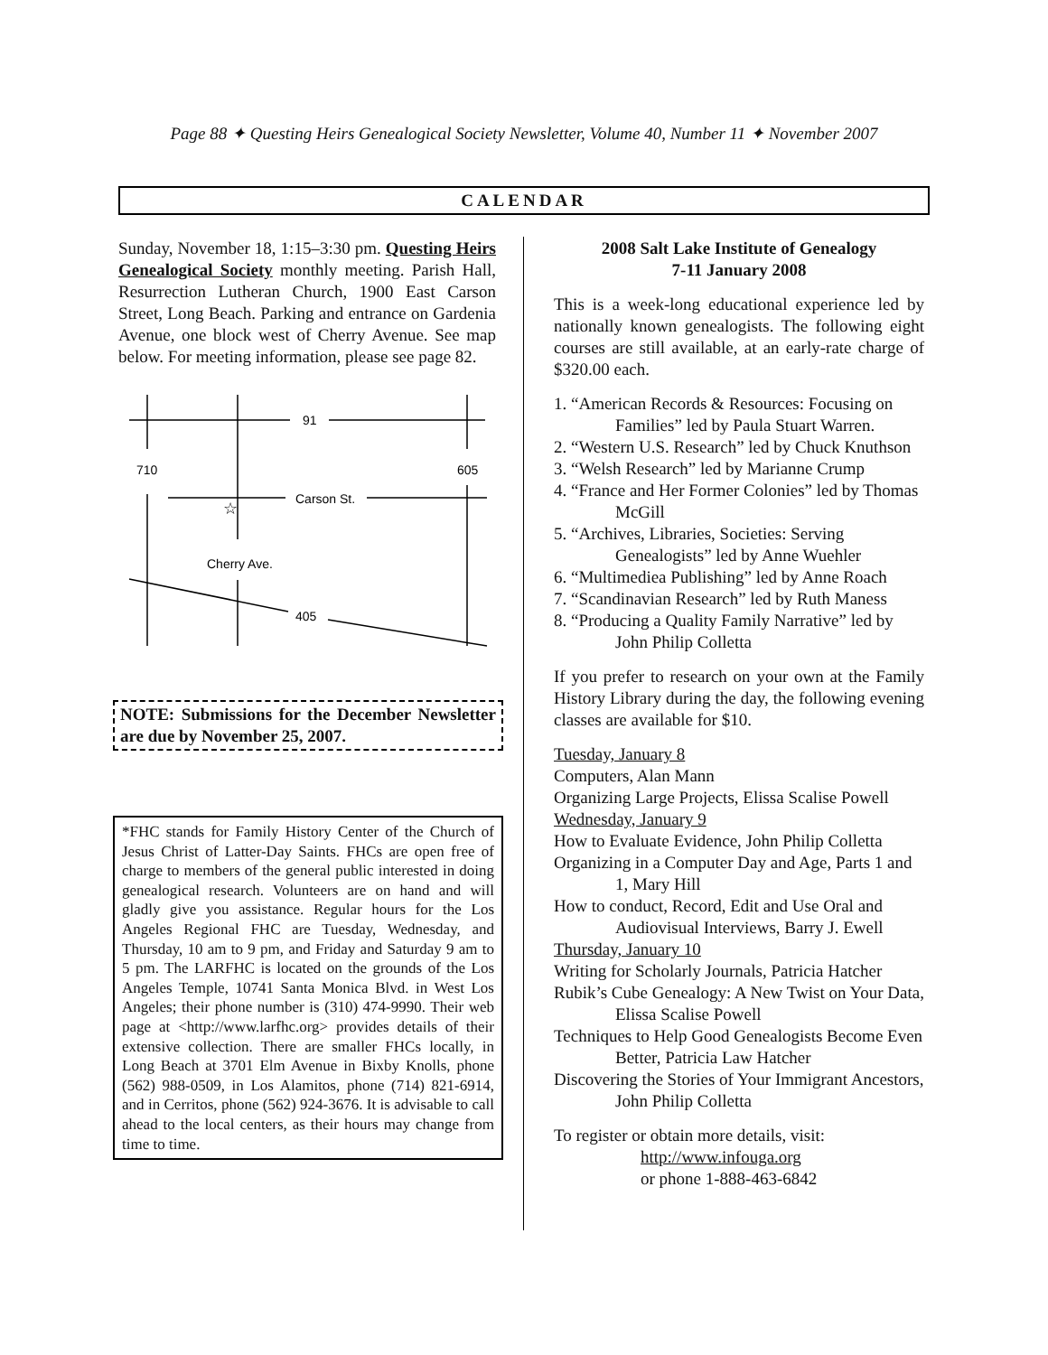Page 88 ✦ Questing Heirs Genealogical Society Newsletter, Volume 40, Number 11 ✦ November 2007
CALENDAR
Sunday, November 18, 1:15–3:30 pm. Questing Heirs Genealogical Society monthly meeting. Parish Hall, Resurrection Lutheran Church, 1900 East Carson Street, Long Beach. Parking and entrance on Gardenia Avenue, one block west of Cherry Avenue. See map below. For meeting information, please see page 82.
91
710
605
Carson St.
Cherry Ave.
405
☆
NOTE: Submissions for the December Newsletter are due by November 25, 2007.
*FHC stands for Family History Center of the Church of Jesus Christ of Latter-Day Saints. FHCs are open free of charge to members of the general public interested in doing genealogical research. Volunteers are on hand and will gladly give you assistance. Regular hours for the Los Angeles Regional FHC are Tuesday, Wednesday, and Thursday, 10 am to 9 pm, and Friday and Saturday 9 am to 5 pm. The LARFHC is located on the grounds of the Los Angeles Temple, 10741 Santa Monica Blvd. in West Los Angeles; their phone number is (310) 474-9990. Their web page at <http://www.larfhc.org> provides details of their extensive collection. There are smaller FHCs locally, in Long Beach at 3701 Elm Avenue in Bixby Knolls, phone (562) 988-0509, in Los Alamitos, phone (714) 821-6914, and in Cerritos, phone (562) 924-3676. It is advisable to call ahead to the local centers, as their hours may change from time to time.
2008 Salt Lake Institute of Genealogy
7-11 January 2008
This is a week-long educational experience led by nationally known genealogists. The following eight courses are still available, at an early-rate charge of $320.00 each.
1. “American Records & Resources: Focusing on Families” led by Paula Stuart Warren.
2. “Western U.S. Research” led by Chuck Knuthson
3. “Welsh Research” led by Marianne Crump
4. “France and Her Former Colonies” led by Thomas McGill
5. “Archives, Libraries, Societies: Serving Genealogists” led by Anne Wuehler
6. “Multimediea Publishing” led by Anne Roach
7. “Scandinavian Research” led by Ruth Maness
8. “Producing a Quality Family Narrative” led by John Philip Colletta
If you prefer to research on your own at the Family History Library during the day, the following evening classes are available for $10.
Tuesday, January 8
Computers, Alan Mann
Organizing Large Projects, Elissa Scalise Powell
Wednesday, January 9
How to Evaluate Evidence, John Philip Colletta
Organizing in a Computer Day and Age, Parts 1 and 1, Mary Hill
How to conduct, Record, Edit and Use Oral and Audiovisual Interviews, Barry J. Ewell
Thursday, January 10
Writing for Scholarly Journals, Patricia Hatcher
Rubik’s Cube Genealogy: A New Twist on Your Data, Elissa Scalise Powell
Techniques to Help Good Genealogists Become Even Better, Patricia Law Hatcher
Discovering the Stories of Your Immigrant Ancestors, John Philip Colletta
To register or obtain more details, visit:
http://www.infouga.org
or phone 1-888-463-6842